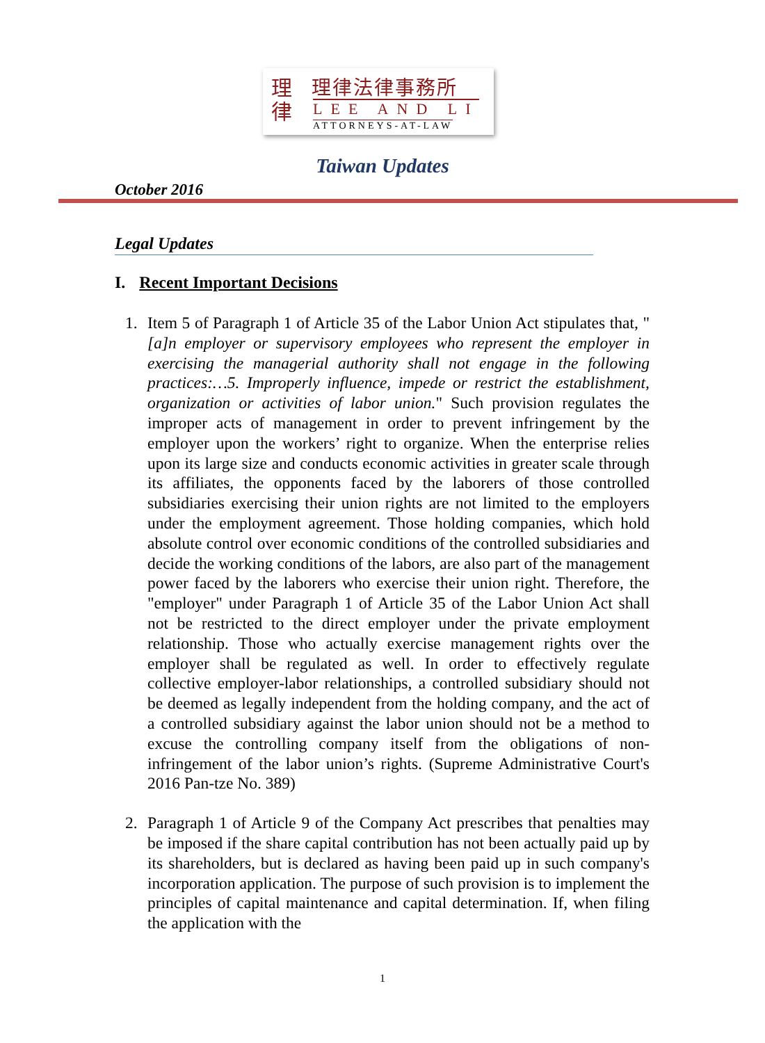理
律
理律法律事務所
LEE AND LI
ATTORNEYS-AT-LAW
Taiwan Updates
October 2016
Legal Updates
I. Recent Important Decisions
1. Item 5 of Paragraph 1 of Article 35 of the Labor Union Act stipulates that, "[a]n employer or supervisory employees who represent the employer in exercising the managerial authority shall not engage in the following practices:…5. Improperly influence, impede or restrict the establishment, organization or activities of labor union." Such provision regulates the improper acts of management in order to prevent infringement by the employer upon the workers’ right to organize. When the enterprise relies upon its large size and conducts economic activities in greater scale through its affiliates, the opponents faced by the laborers of those controlled subsidiaries exercising their union rights are not limited to the employers under the employment agreement. Those holding companies, which hold absolute control over economic conditions of the controlled subsidiaries and decide the working conditions of the labors, are also part of the management power faced by the laborers who exercise their union right. Therefore, the "employer" under Paragraph 1 of Article 35 of the Labor Union Act shall not be restricted to the direct employer under the private employment relationship. Those who actually exercise management rights over the employer shall be regulated as well. In order to effectively regulate collective employer-labor relationships, a controlled subsidiary should not be deemed as legally independent from the holding company, and the act of a controlled subsidiary against the labor union should not be a method to excuse the controlling company itself from the obligations of non-infringement of the labor union’s rights. (Supreme Administrative Court's 2016 Pan-tze No. 389)
2. Paragraph 1 of Article 9 of the Company Act prescribes that penalties may be imposed if the share capital contribution has not been actually paid up by its shareholders, but is declared as having been paid up in such company's incorporation application. The purpose of such provision is to implement the principles of capital maintenance and capital determination. If, when filing the application with the
1